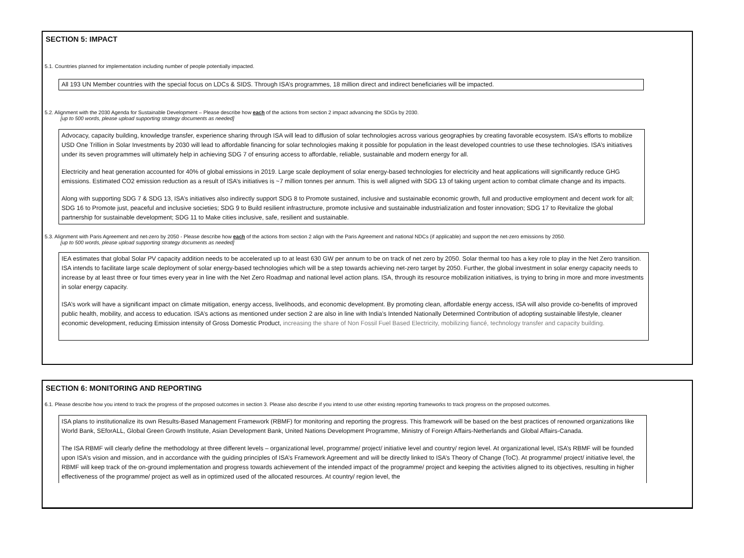SECTION 5: IMPACT
5.1. Countries planned for implementation including number of people potentially impacted.
All 193 UN Member countries with the special focus on LDCs & SIDS. Through ISA’s programmes, 18 million direct and indirect beneficiaries will be impacted.
5.2. Alignment with the 2030 Agenda for Sustainable Development – Please describe how each of the actions from section 2 impact advancing the SDGs by 2030.
[up to 500 words, please upload supporting strategy documents as needed]
Advocacy, capacity building, knowledge transfer, experience sharing through ISA will lead to diffusion of solar technologies across various geographies by creating favorable ecosystem. ISA’s efforts to mobilize USD One Trillion in Solar Investments by 2030 will lead to affordable financing for solar technologies making it possible for population in the least developed countries to use these technologies. ISA’s initiatives under its seven programmes will ultimately help in achieving SDG 7 of ensuring access to affordable, reliable, sustainable and modern energy for all.
Electricity and heat generation accounted for 40% of global emissions in 2019. Large scale deployment of solar energy-based technologies for electricity and heat applications will significantly reduce GHG emissions. Estimated CO2 emission reduction as a result of ISA’s initiatives is ~7 million tonnes per annum. This is well aligned with SDG 13 of taking urgent action to combat climate change and its impacts.
Along with supporting SDG 7 & SDG 13, ISA’s initiatives also indirectly support SDG 8 to Promote sustained, inclusive and sustainable economic growth, full and productive employment and decent work for all; SDG 16 to Promote just, peaceful and inclusive societies; SDG 9 to Build resilient infrastructure, promote inclusive and sustainable industrialization and foster innovation; SDG 17 to Revitalize the global partnership for sustainable development; SDG 11 to Make cities inclusive, safe, resilient and sustainable.
5.3. Alignment with Paris Agreement and net-zero by 2050 - Please describe how each of the actions from section 2 align with the Paris Agreement and national NDCs (if applicable) and support the net-zero emissions by 2050.
[up to 500 words, please upload supporting strategy documents as needed]
IEA estimates that global Solar PV capacity addition needs to be accelerated up to at least 630 GW per annum to be on track of net zero by 2050. Solar thermal too has a key role to play in the Net Zero transition. ISA intends to facilitate large scale deployment of solar energy-based technologies which will be a step towards achieving net-zero target by 2050. Further, the global investment in solar energy capacity needs to increase by at least three or four times every year in line with the Net Zero Roadmap and national level action plans. ISA, through its resource mobilization initiatives, is trying to bring in more and more investments in solar energy capacity.
ISA’s work will have a significant impact on climate mitigation, energy access, livelihoods, and economic development. By promoting clean, affordable energy access, ISA will also provide co-benefits of improved public health, mobility, and access to education. ISA’s actions as mentioned under section 2 are also in line with India’s Intended Nationally Determined Contribution of adopting sustainable lifestyle, cleaner economic development, reducing Emission intensity of Gross Domestic Product, increasing the share of Non Fossil Fuel Based Electricity, mobilizing fiancé, technology transfer and capacity building.
SECTION 6: MONITORING AND REPORTING
6.1. Please describe how you intend to track the progress of the proposed outcomes in section 3. Please also describe if you intend to use other existing reporting frameworks to track progress on the proposed outcomes.
ISA plans to institutionalize its own Results-Based Management Framework (RBMF) for monitoring and reporting the progress. This framework will be based on the best practices of renowned organizations like World Bank, SEforALL, Global Green Growth Institute, Asian Development Bank, United Nations Development Programme, Ministry of Foreign Affairs-Netherlands and Global Affairs-Canada.
The ISA RBMF will clearly define the methodology at three different levels – organizational level, programme/ project/ initiative level and country/ region level. At organizational level, ISA’s RBMF will be founded upon ISA’s vision and mission, and in accordance with the guiding principles of ISA’s Framework Agreement and will be directly linked to ISA’s Theory of Change (ToC). At programme/ project/ initiative level, the RBMF will keep track of the on-ground implementation and progress towards achievement of the intended impact of the programme/ project and keeping the activities aligned to its objectives, resulting in higher effectiveness of the programme/ project as well as in optimized used of the allocated resources. At country/ region level, the